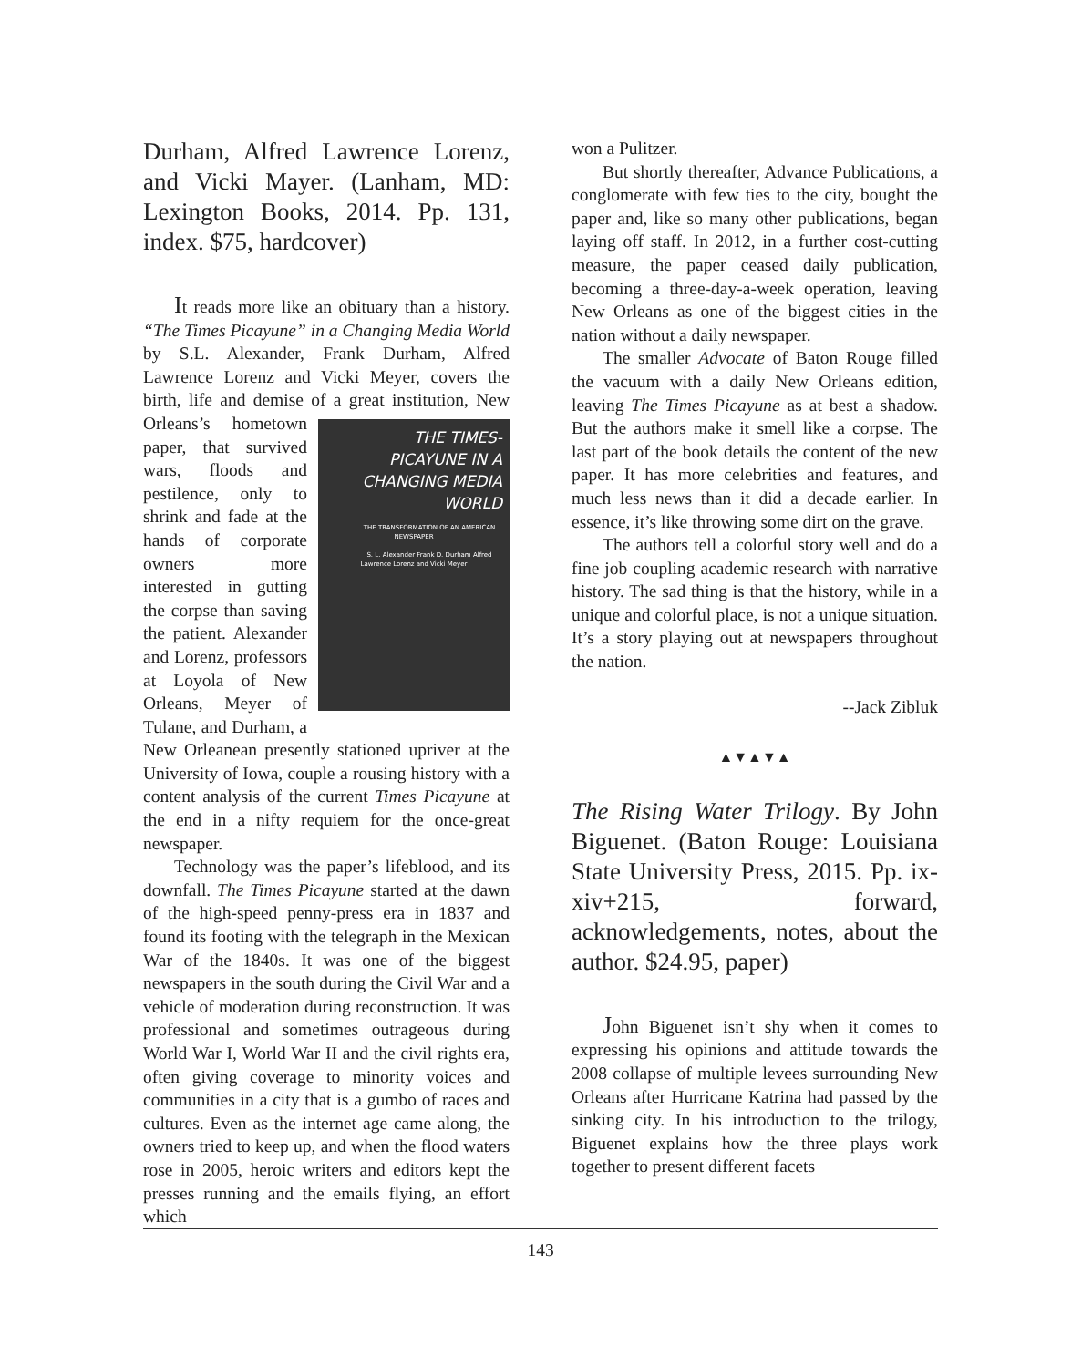Durham, Alfred Lawrence Lorenz, and Vicki Mayer. (Lanham, MD: Lexington Books, 2014. Pp. 131, index. $75, hardcover)
It reads more like an obituary than a history. “The Times Picayune” in a Changing Media World by S.L. Alexander, Frank Durham, Alfred Lawrence Lorenz and Vicki Meyer, covers the birth, life and demise of a great institution, New Orleans’s hometown THE TIMES-PICAYUNE IN A CHANGING MEDIA WORLD
THE TRANSFORMATION OF AN AMERICAN NEWSPAPER
S. L. Alexander Frank D. Durham Alfred Lawrence Lorenz and Vicki Meyer paper, that survived wars, floods and pestilence, only to shrink and fade at the hands of corporate owners more interested in gutting the corpse than saving the patient. Alexander and Lorenz, professors at Loyola of New Orleans, Meyer of Tulane, and Durham, a New Orleanean presently stationed upriver at the University of Iowa, couple a rousing history with a content analysis of the current Times Picayune at the end in a nifty requiem for the once-great newspaper.
Technology was the paper’s lifeblood, and its downfall. The Times Picayune started at the dawn of the high-speed penny-press era in 1837 and found its footing with the telegraph in the Mexican War of the 1840s. It was one of the biggest newspapers in the south during the Civil War and a vehicle of moderation during reconstruction. It was professional and sometimes outrageous during World War I, World War II and the civil rights era, often giving coverage to minority voices and communities in a city that is a gumbo of races and cultures. Even as the internet age came along, the owners tried to keep up, and when the flood waters rose in 2005, heroic writers and editors kept the presses running and the emails flying, an effort which
won a Pulitzer.
But shortly thereafter, Advance Publications, a conglomerate with few ties to the city, bought the paper and, like so many other publications, began laying off staff. In 2012, in a further cost-cutting measure, the paper ceased daily publication, becoming a three-day-a-week operation, leaving New Orleans as one of the biggest cities in the nation without a daily newspaper.
The smaller Advocate of Baton Rouge filled the vacuum with a daily New Orleans edition, leaving The Times Picayune as at best a shadow. But the authors make it smell like a corpse. The last part of the book details the content of the new paper. It has more celebrities and features, and much less news than it did a decade earlier. In essence, it’s like throwing some dirt on the grave.
The authors tell a colorful story well and do a fine job coupling academic research with narrative history. The sad thing is that the history, while in a unique and colorful place, is not a unique situation. It’s a story playing out at newspapers throughout the nation.
--Jack Zibluk
▲▼▲▼▲
The Rising Water Trilogy. By John Biguenet. (Baton Rouge: Louisiana State University Press, 2015. Pp. ix-xiv+215, forward, acknowledgements, notes, about the author. $24.95, paper)
John Biguenet isn’t shy when it comes to expressing his opinions and attitude towards the 2008 collapse of multiple levees surrounding New Orleans after Hurricane Katrina had passed by the sinking city. In his introduction to the trilogy, Biguenet explains how the three plays work together to present different facets
143